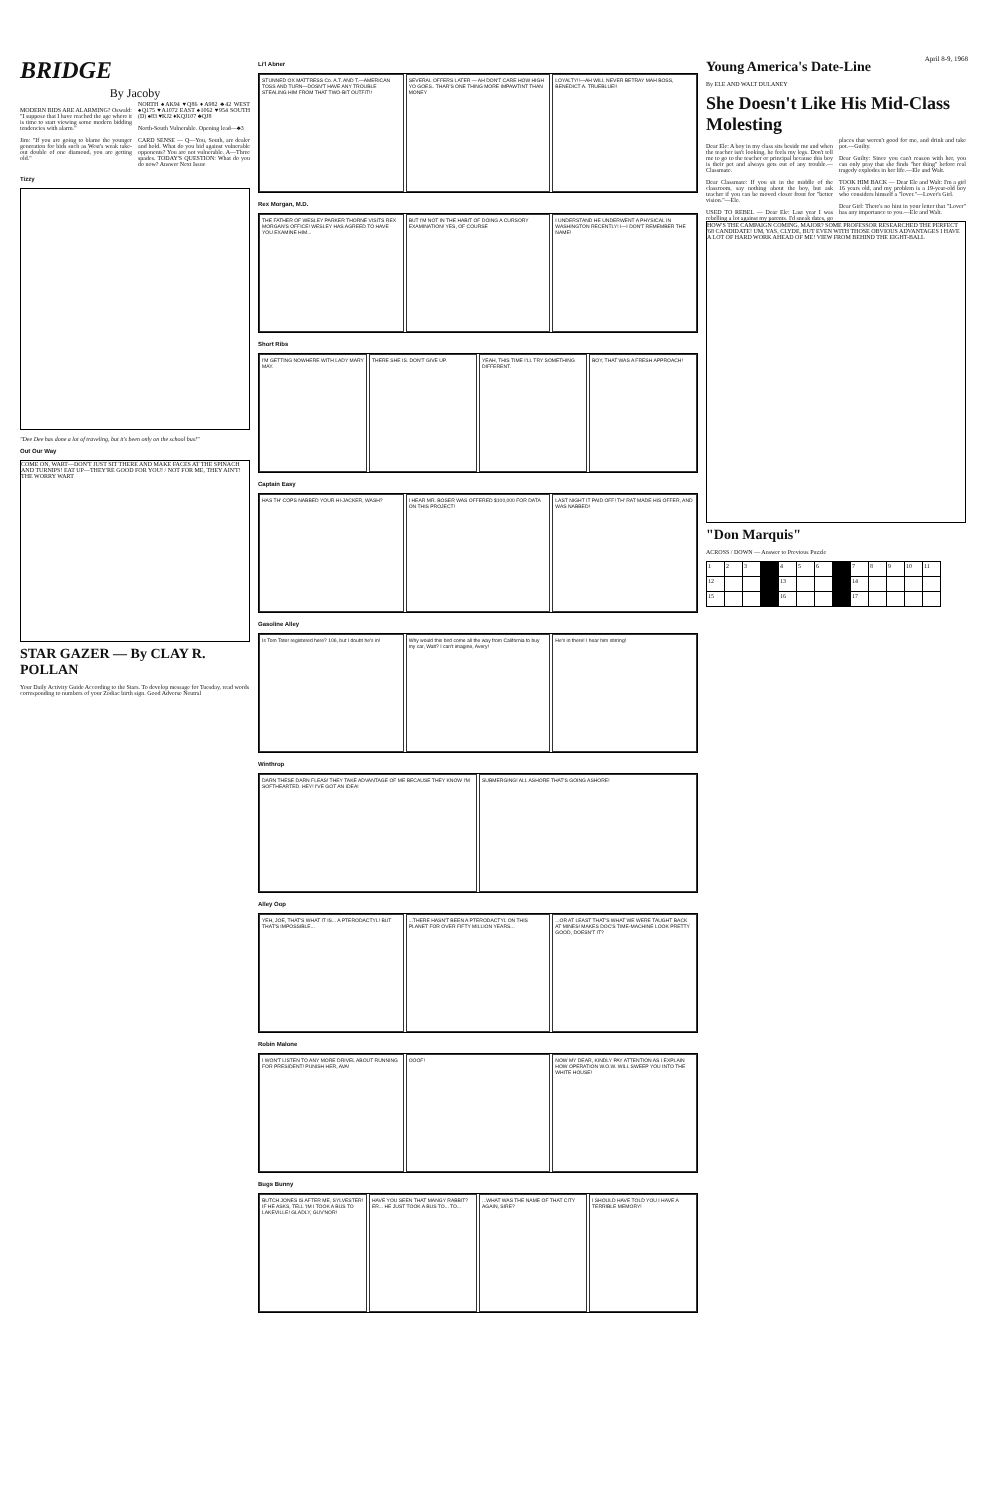April 8-9, 1968
BRIDGE
By Jacoby
MODERN BIDS ARE ALARMING? Oswald: "I suppose that I have reached the age where it is time to start viewing some modern bidding tendencies with alarm."
Jim: "If you are going to blame the younger generation for bids such as West's weak take-out double of one diamond, you are getting old."
NORTH ♠AK94 ♥Q86 ♦A982 ♣42 WEST ♠Q175 ♥A1072 EAST ♠1062 ♥954 SOUTH (D) ♠83 ♥KJ2 ♦KQJ107 ♣QJ8
North-South Vulnerable. Opening lead—♣3
CARD SENSE — Q—You, South, are dealer and hold. What do you bid against vulnerable opponents? You are not vulnerable. A—Three spades. TODAY'S QUESTION: What do you do now? Answer Next Issue
Tizzy
"Dee Dee has done a lot of traveling, but it's been only on the school bus!"
Out Our Way
COME ON, WART—DON'T JUST SIT THERE AND MAKE FACES AT THE SPINACH AND TURNIPS! EAT UP—THEY'RE GOOD FOR YOU! / NOT FOR ME, THEY AIN'T! THE WORRY WART
STAR GAZER — By CLAY R. POLLAN
Your Daily Activity Guide According to the Stars. To develop message for Tuesday, read words corresponding to numbers of your Zodiac birth sign. Good Adverse Neutral
Li'l Abner
STUNNED OX MATTRESS Co. A.T. AND T.—AMERICAN TOSS AND TURN—DOSN'T HAVE ANY TROUBLE STEALING HIM FROM THAT TWO-BIT OUTFIT!!
SEVERAL OFFERS LATER — AH DON'T CARE HOW HIGH YO GOES.. THAR'S ONE THING MORE IMPAWTINT THAN MONEY
LOYALTY!!—AH WILL NEVER BETRAY MAH BOSS, BENEDICT A. TRUEBLUE!!
Rex Morgan, M.D.
THE FATHER OF WESLEY PARKER THORNE VISITS REX MORGAN'S OFFICE! WESLEY HAS AGREED TO HAVE YOU EXAMINE HIM...
BUT I'M NOT IN THE HABIT OF DOING A CURSORY EXAMINATION! YES, OF COURSE
I UNDERSTAND HE UNDERWENT A PHYSICAL IN WASHINGTON RECENTLY! I—I DON'T REMEMBER THE NAME!
Short Ribs
I'M GETTING NOWHERE WITH LADY MARY MAY.
THERE SHE IS. DON'T GIVE UP. YEAH, THIS TIME I'LL TRY SOMETHING DIFFERENT.
BOY, THAT WAS A FRESH APPROACH!
Captain Easy
HAS TH' COPS NABBED YOUR HI-JACKER, WASH?
I HEAR MR. BOSER WAS OFFERED $100,000 FOR DATA ON THIS PROJECT!
LAST NIGHT IT PAID OFF! TH' RAT MADE HIS OFFER, AND WAS NABBED!
Gasoline Alley
Is Tom Toter registered here? 106, but I doubt he's in!
Why would this bird come all the way from California to buy my car, Walt? I can't imagine, Avery!
He's in there! I hear him stirring!
Winthrop
DARN THESE DARN FLEAS! THEY TAKE ADVANTAGE OF ME BECAUSE THEY KNOW I'M SOFTHEARTED. HEY! I'VE GOT AN IDEA!
SUBMERGING! ALL ASHORE THAT'S GOING ASHORE!
Alley Oop
YEH, JOE, THAT'S WHAT IT IS... A PTERODACTYL! BUT THAT'S IMPOSSIBLE...
...THERE HASN'T BEEN A PTERODACTYL ON THIS PLANET FOR OVER FIFTY MILLION YEARS...
...OR AT LEAST THAT'S WHAT WE WERE TAUGHT BACK AT MINES! MAKES DOC'S TIME-MACHINE LOOK PRETTY GOOD, DOESN'T IT?
Robin Malone
I WON'T LISTEN TO ANY MORE DRIVEL ABOUT RUNNING FOR PRESIDENT! PUNISH HER, AVA!
OOOF! NOW MY DEAR, KINDLY PAY ATTENTION AS I EXPLAIN HOW OPERATION W.O.W. WILL SWEEP YOU INTO THE WHITE HOUSE!
Bugs Bunny
BUTCH JONES IS AFTER ME, SYLVESTER! IF HE ASKS, TELL 'IM I TOOK A BUS TO LAKEVILLE! GLADLY, GUV'NOR!
HAVE YOU SEEN THAT MANGY RABBIT? ER... HE JUST TOOK A BUS TO... TO...
...WHAT WAS THE NAME OF THAT CITY AGAIN, SIRE?
I SHOULD HAVE TOLD YOU I HAVE A TERRIBLE MEMORY!
Young America's Date-Line
By ELE AND WALT DULANEY
She Doesn't Like His Mid-Class Molesting
Dear Ele: A boy in my class sits beside me and when the teacher isn't looking, he feels my legs. Don't tell me to go to the teacher or principal because this boy is their pet and always gets out of any trouble.—Classmate.
Dear Classmate: If you sit in the middle of the classroom, say nothing about the boy, but ask teacher if you can be moved closer front for "better vision."—Ele.
USED TO REBEL — Dear Ele: Last year I was rebelling a lot against my parents. I'd sneak dates, go places that weren't good for me, and drink and take pot.—Guilty.
Dear Guilty: Since you can't reason with her, you can only pray that she finds "her thing" before real tragedy explodes in her life.—Ele and Walt.
TOOK HIM BACK — Dear Ele and Walt: I'm a girl 16 years old, and my problem is a 19-year-old boy who considers himself a "lover."—Lover's Girl.
Dear Girl: There's no hint in your letter that "Lover" has any importance to you.—Ele and Walt.
HOW'S THE CAMPAIGN COMING, MAJOR? SOME PROFESSOR RESEARCHED THE PERFECT '68 CANDIDATE! UM, YAS, CLYDE, BUT EVEN WITH THOSE OBVIOUS ADVANTAGES I HAVE A LOT OF HARD WORK AHEAD OF ME! VIEW FROM BEHIND THE EIGHT-BALL
"Don Marquis"
ACROSS / DOWN — Answer to Previous Puzzle
| 1 | 2 | 3 | | 4 | 5 | 6 | | 7 | 8 | 9 | 10 | 11 |
| 12 | | | | 13 | | | | 14 | | | | |
| 15 | | | | 16 | | | | 17 | | | | |